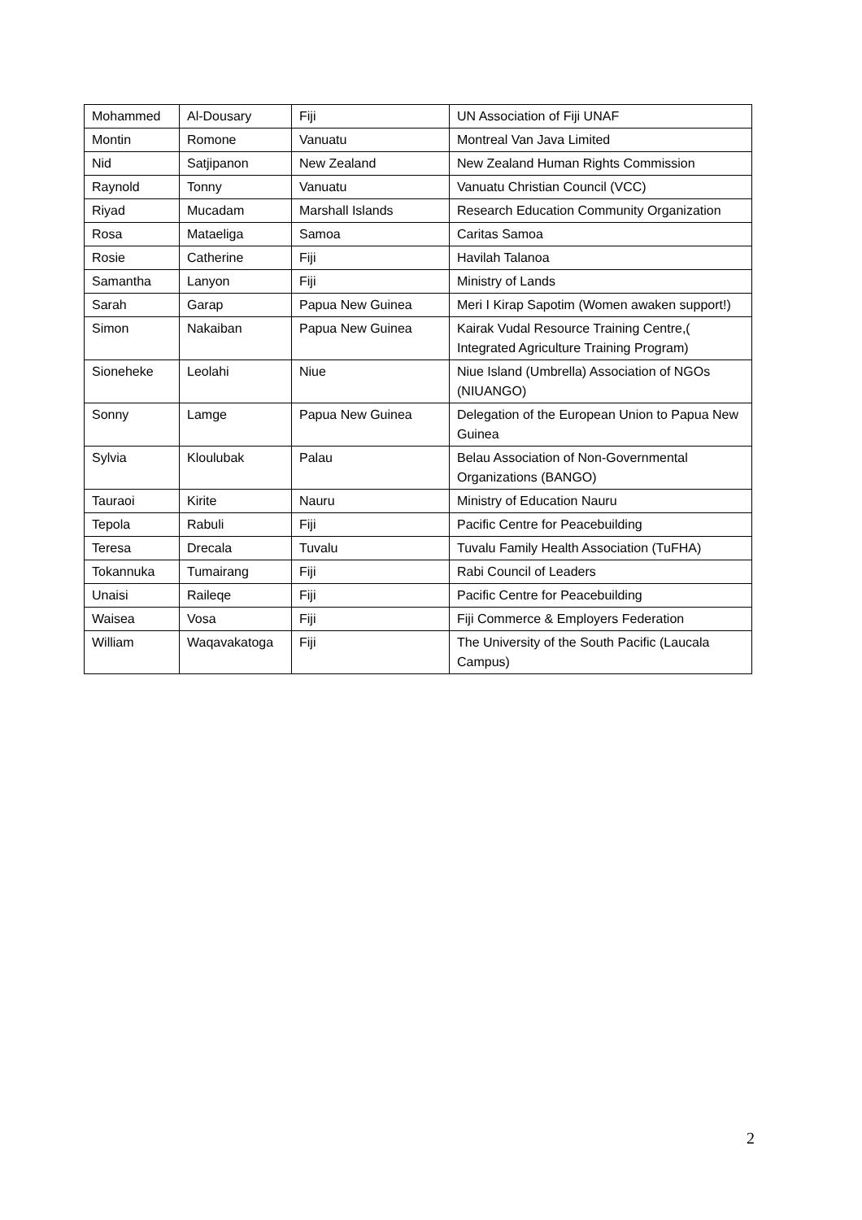| Mohammed | Al-Dousary | Fiji | UN Association of Fiji UNAF |
| Montin | Romone | Vanuatu | Montreal Van Java Limited |
| Nid | Satjipanon | New Zealand | New Zealand Human Rights Commission |
| Raynold | Tonny | Vanuatu | Vanuatu Christian Council (VCC) |
| Riyad | Mucadam | Marshall Islands | Research Education Community Organization |
| Rosa | Mataeliga | Samoa | Caritas Samoa |
| Rosie | Catherine | Fiji | Havilah Talanoa |
| Samantha | Lanyon | Fiji | Ministry of Lands |
| Sarah | Garap | Papua New Guinea | Meri I Kirap Sapotim (Women awaken support!) |
| Simon | Nakaiban | Papua New Guinea | Kairak Vudal Resource Training Centre,( Integrated Agriculture Training Program) |
| Sioneheke | Leolahi | Niue | Niue Island (Umbrella) Association of NGOs (NIUANGO) |
| Sonny | Lamge | Papua New Guinea | Delegation of the European Union to Papua New Guinea |
| Sylvia | Kloulubak | Palau | Belau Association of Non-Governmental Organizations (BANGO) |
| Tauraoi | Kirite | Nauru | Ministry of Education Nauru |
| Tepola | Rabuli | Fiji | Pacific Centre for Peacebuilding |
| Teresa | Drecala | Tuvalu | Tuvalu Family Health Association (TuFHA) |
| Tokannuka | Tumairang | Fiji | Rabi Council of Leaders |
| Unaisi | Raileqe | Fiji | Pacific Centre for Peacebuilding |
| Waisea | Vosa | Fiji | Fiji Commerce & Employers Federation |
| William | Waqavakatoga | Fiji | The University of the South Pacific (Laucala Campus) |
2